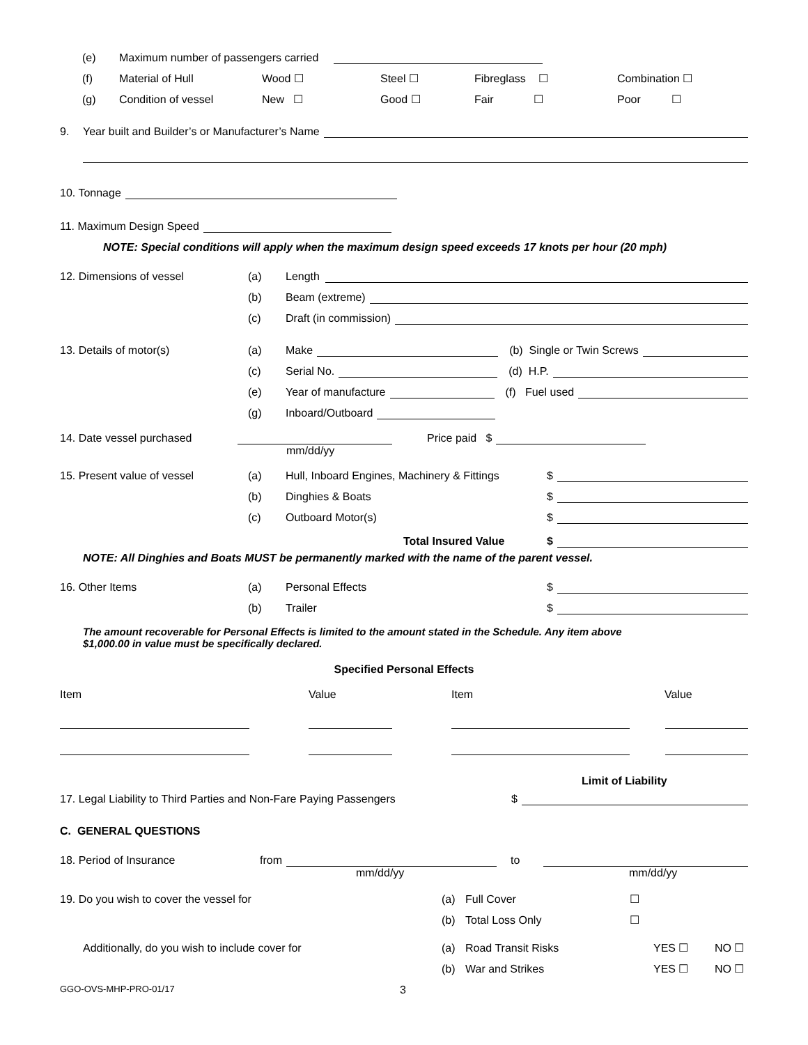(e) Maximum number of passengers carried
(f) Material of Hull Wood ☐ Steel ☐ Fibreglass ☐ Combination ☐
(g) Condition of vessel New ☐ Good ☐ Fair ☐ Poor ☐
9. Year built and Builder’s or Manufacturer’s Name
10. Tonnage
11. Maximum Design Speed
NOTE: Special conditions will apply when the maximum design speed exceeds 17 knots per hour (20 mph)
12. Dimensions of vessel (a) Length
(b) Beam (extreme)
(c) Draft (in commission)
13. Details of motor(s) (a) Make (b) Single or Twin Screws
(c) Serial No. (d) H.P.
(e) Year of manufacture (f) Fuel used
(g) Inboard/Outboard
14. Date vessel purchased Price paid $
mm/dd/yy
15. Present value of vessel (a) Hull, Inboard Engines, Machinery & Fittings $
(b) Dinghies & Boats $
(c) Outboard Motor(s) $
Total Insured Value $
NOTE: All Dinghies and Boats MUST be permanently marked with the name of the parent vessel.
16. Other Items (a) Personal Effects $
(b) Trailer $
The amount recoverable for Personal Effects is limited to the amount stated in the Schedule. Any item above
$1,000.00 in value must be specifically declared.
Specified Personal Effects
Item Value Item Value
Limit of Liability
17. Legal Liability to Third Parties and Non-Fare Paying Passengers $
C. GENERAL QUESTIONS
18. Period of Insurance from to
mm/dd/yy mm/dd/yy
19. Do you wish to cover the vessel for (a) Full Cover ☐
(b) Total Loss Only ☐
Additionally, do you wish to include cover for (a) Road Transit Risks YES ☐ NO ☐
(b) War and Strikes YES ☐ NO ☐
GGO-OVS-MHP-PRO-01/17 3